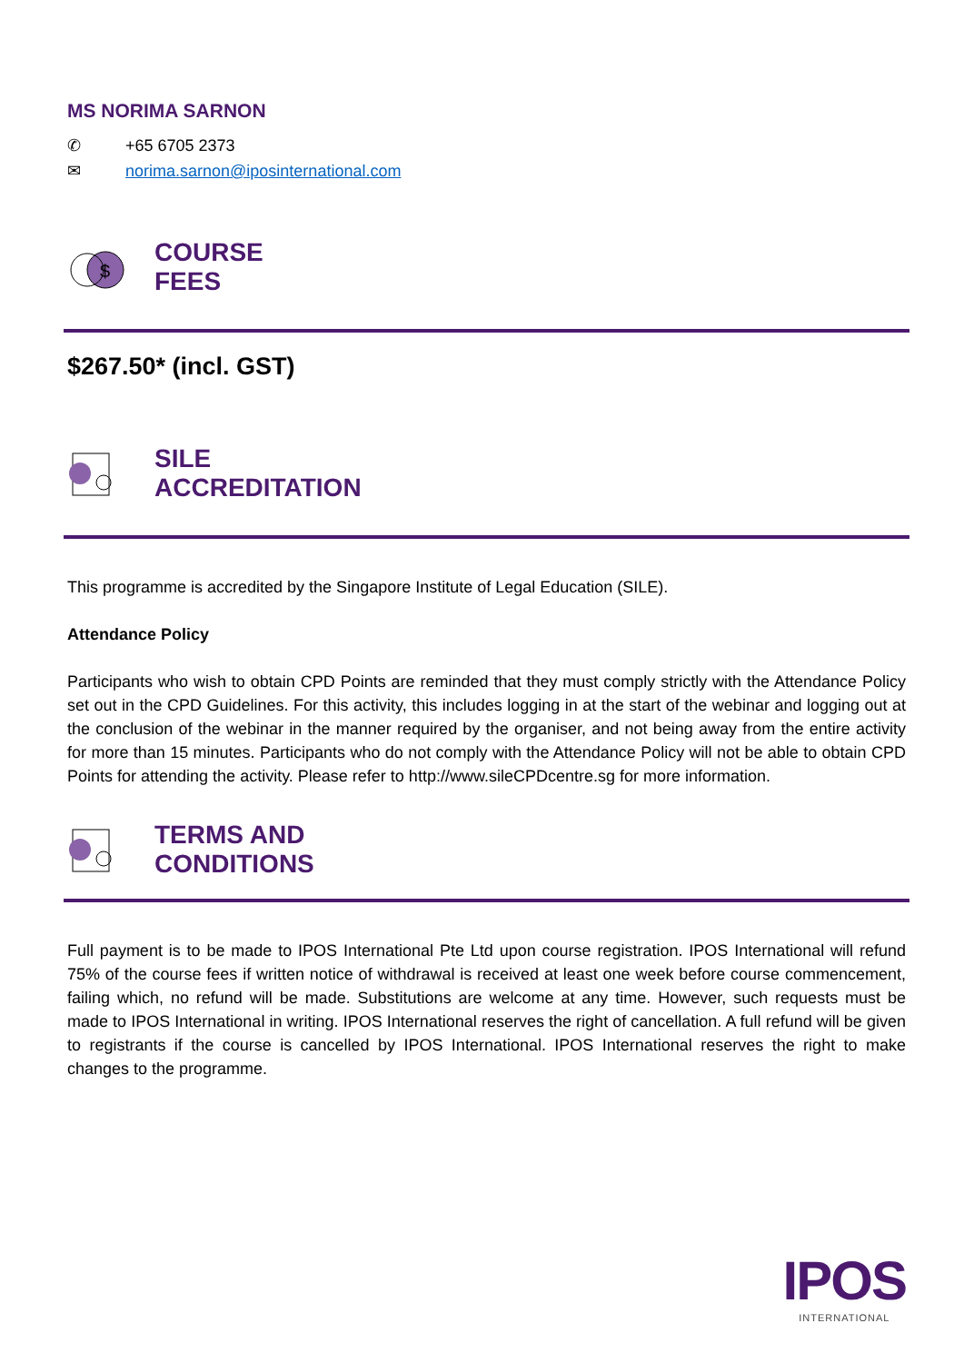MS NORIMA SARNON
✆ +65 6705 2373
✉ norima.sarnon@iposinternational.com
$
COURSE
FEES
$267.50* (incl. GST)
SILE
ACCREDITATION
This programme is accredited by the Singapore Institute of Legal Education (SILE).
Attendance Policy
Participants who wish to obtain CPD Points are reminded that they must comply strictly with the Attendance Policy set out in the CPD Guidelines. For this activity, this includes logging in at the start of the webinar and logging out at the conclusion of the webinar in the manner required by the organiser, and not being away from the entire activity for more than 15 minutes. Participants who do not comply with the Attendance Policy will not be able to obtain CPD Points for attending the activity. Please refer to http://www.sileCPDcentre.sg for more information.
TERMS AND
CONDITIONS
Full payment is to be made to IPOS International Pte Ltd upon course registration. IPOS International will refund 75% of the course fees if written notice of withdrawal is received at least one week before course commencement, failing which, no refund will be made. Substitutions are welcome at any time. However, such requests must be made to IPOS International in writing. IPOS International reserves the right of cancellation. A full refund will be given to registrants if the course is cancelled by IPOS International. IPOS International reserves the right to make changes to the programme.
IPOS
INTERNATIONAL